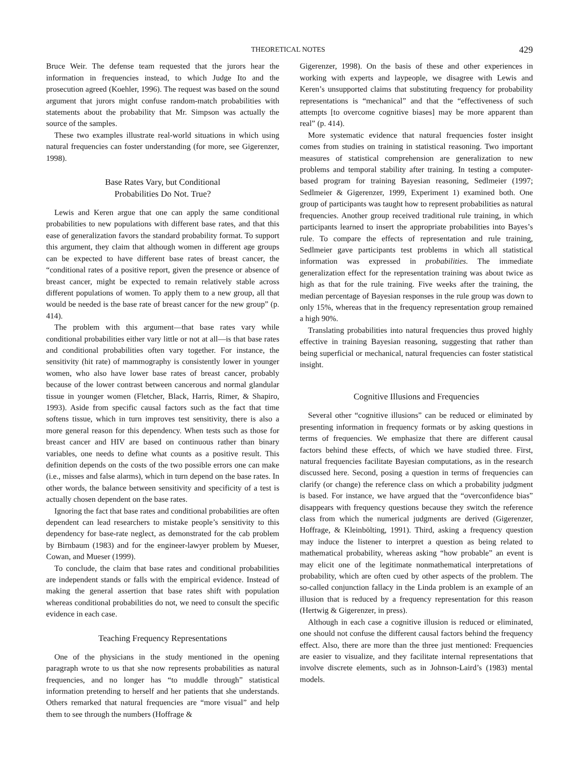THEORETICAL NOTES 429
Bruce Weir. The defense team requested that the jurors hear the information in frequencies instead, to which Judge Ito and the prosecution agreed (Koehler, 1996). The request was based on the sound argument that jurors might confuse random-match probabilities with statements about the probability that Mr. Simpson was actually the source of the samples.
These two examples illustrate real-world situations in which using natural frequencies can foster understanding (for more, see Gigerenzer, 1998).
Base Rates Vary, but Conditional
Probabilities Do Not. True?
Lewis and Keren argue that one can apply the same conditional probabilities to new populations with different base rates, and that this ease of generalization favors the standard probability format. To support this argument, they claim that although women in different age groups can be expected to have different base rates of breast cancer, the “conditional rates of a positive report, given the presence or absence of breast cancer, might be expected to remain relatively stable across different populations of women. To apply them to a new group, all that would be needed is the base rate of breast cancer for the new group” (p. 414).
The problem with this argument—that base rates vary while conditional probabilities either vary little or not at all—is that base rates and conditional probabilities often vary together. For instance, the sensitivity (hit rate) of mammography is consistently lower in younger women, who also have lower base rates of breast cancer, probably because of the lower contrast between cancerous and normal glandular tissue in younger women (Fletcher, Black, Harris, Rimer, & Shapiro, 1993). Aside from specific causal factors such as the fact that time softens tissue, which in turn improves test sensitivity, there is also a more general reason for this dependency. When tests such as those for breast cancer and HIV are based on continuous rather than binary variables, one needs to define what counts as a positive result. This definition depends on the costs of the two possible errors one can make (i.e., misses and false alarms), which in turn depend on the base rates. In other words, the balance between sensitivity and specificity of a test is actually chosen dependent on the base rates.
Ignoring the fact that base rates and conditional probabilities are often dependent can lead researchers to mistake people’s sensitivity to this dependency for base-rate neglect, as demonstrated for the cab problem by Birnbaum (1983) and for the engineer-lawyer problem by Mueser, Cowan, and Mueser (1999).
To conclude, the claim that base rates and conditional probabilities are independent stands or falls with the empirical evidence. Instead of making the general assertion that base rates shift with population whereas conditional probabilities do not, we need to consult the specific evidence in each case.
Teaching Frequency Representations
One of the physicians in the study mentioned in the opening paragraph wrote to us that she now represents probabilities as natural frequencies, and no longer has “to muddle through” statistical information pretending to herself and her patients that she understands. Others remarked that natural frequencies are “more visual” and help them to see through the numbers (Hoffrage &
Gigerenzer, 1998). On the basis of these and other experiences in working with experts and laypeople, we disagree with Lewis and Keren’s unsupported claims that substituting frequency for probability representations is “mechanical” and that the “effectiveness of such attempts [to overcome cognitive biases] may be more apparent than real” (p. 414).
More systematic evidence that natural frequencies foster insight comes from studies on training in statistical reasoning. Two important measures of statistical comprehension are generalization to new problems and temporal stability after training. In testing a computer-based program for training Bayesian reasoning, Sedlmeier (1997; Sedlmeier & Gigerenzer, 1999, Experiment 1) examined both. One group of participants was taught how to represent probabilities as natural frequencies. Another group received traditional rule training, in which participants learned to insert the appropriate probabilities into Bayes’s rule. To compare the effects of representation and rule training, Sedlmeier gave participants test problems in which all statistical information was expressed in probabilities. The immediate generalization effect for the representation training was about twice as high as that for the rule training. Five weeks after the training, the median percentage of Bayesian responses in the rule group was down to only 15%, whereas that in the frequency representation group remained a high 90%.
Translating probabilities into natural frequencies thus proved highly effective in training Bayesian reasoning, suggesting that rather than being superficial or mechanical, natural frequencies can foster statistical insight.
Cognitive Illusions and Frequencies
Several other “cognitive illusions” can be reduced or eliminated by presenting information in frequency formats or by asking questions in terms of frequencies. We emphasize that there are different causal factors behind these effects, of which we have studied three. First, natural frequencies facilitate Bayesian computations, as in the research discussed here. Second, posing a question in terms of frequencies can clarify (or change) the reference class on which a probability judgment is based. For instance, we have argued that the “overconfidence bias” disappears with frequency questions because they switch the reference class from which the numerical judgments are derived (Gigerenzer, Hoffrage, & Kleinbölting, 1991). Third, asking a frequency question may induce the listener to interpret a question as being related to mathematical probability, whereas asking “how probable” an event is may elicit one of the legitimate nonmathematical interpretations of probability, which are often cued by other aspects of the problem. The so-called conjunction fallacy in the Linda problem is an example of an illusion that is reduced by a frequency representation for this reason (Hertwig & Gigerenzer, in press).
Although in each case a cognitive illusion is reduced or eliminated, one should not confuse the different causal factors behind the frequency effect. Also, there are more than the three just mentioned: Frequencies are easier to visualize, and they facilitate internal representations that involve discrete elements, such as in Johnson-Laird’s (1983) mental models.